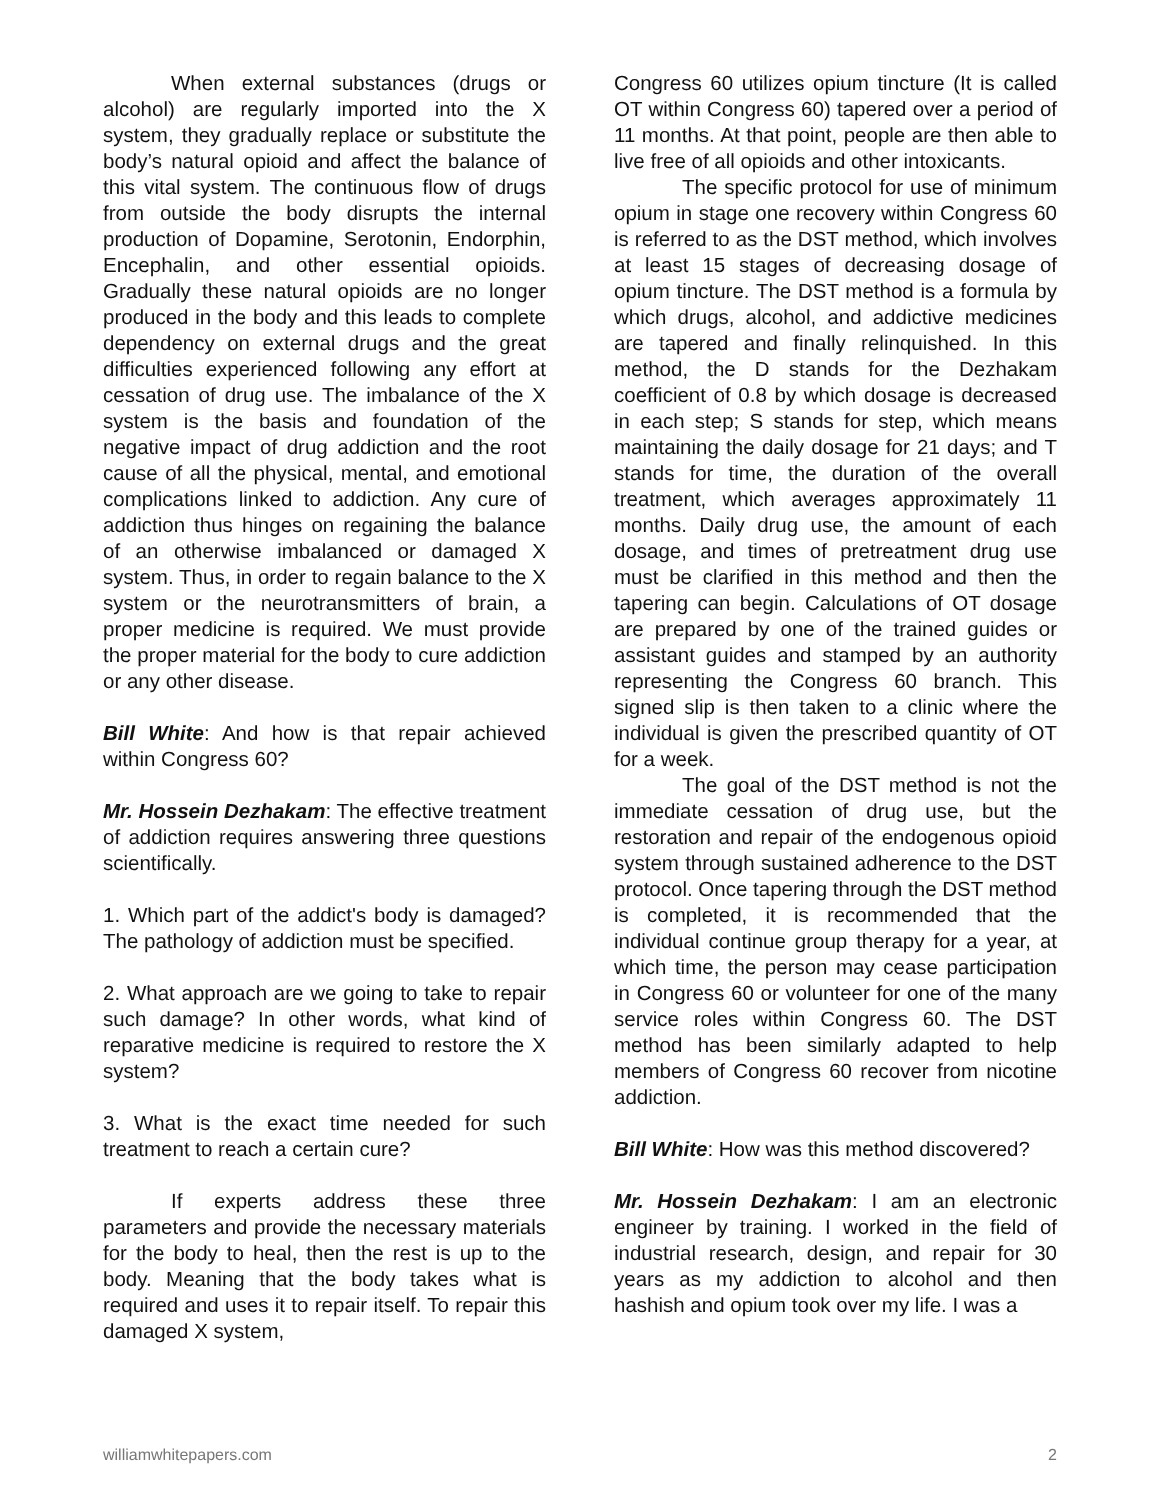When external substances (drugs or alcohol) are regularly imported into the X system, they gradually replace or substitute the body’s natural opioid and affect the balance of this vital system. The continuous flow of drugs from outside the body disrupts the internal production of Dopamine, Serotonin, Endorphin, Encephalin, and other essential opioids. Gradually these natural opioids are no longer produced in the body and this leads to complete dependency on external drugs and the great difficulties experienced following any effort at cessation of drug use. The imbalance of the X system is the basis and foundation of the negative impact of drug addiction and the root cause of all the physical, mental, and emotional complications linked to addiction. Any cure of addiction thus hinges on regaining the balance of an otherwise imbalanced or damaged X system. Thus, in order to regain balance to the X system or the neurotransmitters of brain, a proper medicine is required. We must provide the proper material for the body to cure addiction or any other disease.
Bill White: And how is that repair achieved within Congress 60?
Mr. Hossein Dezhakam: The effective treatment of addiction requires answering three questions scientifically.
1. Which part of the addict's body is damaged? The pathology of addiction must be specified.
2. What approach are we going to take to repair such damage? In other words, what kind of reparative medicine is required to restore the X system?
3. What is the exact time needed for such treatment to reach a certain cure?
If experts address these three parameters and provide the necessary materials for the body to heal, then the rest is up to the body. Meaning that the body takes what is required and uses it to repair itself. To repair this damaged X system,
Congress 60 utilizes opium tincture (It is called OT within Congress 60) tapered over a period of 11 months. At that point, people are then able to live free of all opioids and other intoxicants.
The specific protocol for use of minimum opium in stage one recovery within Congress 60 is referred to as the DST method, which involves at least 15 stages of decreasing dosage of opium tincture. The DST method is a formula by which drugs, alcohol, and addictive medicines are tapered and finally relinquished. In this method, the D stands for the Dezhakam coefficient of 0.8 by which dosage is decreased in each step; S stands for step, which means maintaining the daily dosage for 21 days; and T stands for time, the duration of the overall treatment, which averages approximately 11 months. Daily drug use, the amount of each dosage, and times of pretreatment drug use must be clarified in this method and then the tapering can begin. Calculations of OT dosage are prepared by one of the trained guides or assistant guides and stamped by an authority representing the Congress 60 branch. This signed slip is then taken to a clinic where the individual is given the prescribed quantity of OT for a week.
The goal of the DST method is not the immediate cessation of drug use, but the restoration and repair of the endogenous opioid system through sustained adherence to the DST protocol. Once tapering through the DST method is completed, it is recommended that the individual continue group therapy for a year, at which time, the person may cease participation in Congress 60 or volunteer for one of the many service roles within Congress 60. The DST method has been similarly adapted to help members of Congress 60 recover from nicotine addiction.
Bill White: How was this method discovered?
Mr. Hossein Dezhakam: I am an electronic engineer by training. I worked in the field of industrial research, design, and repair for 30 years as my addiction to alcohol and then hashish and opium took over my life. I was a
williamwhitepapers.com 2